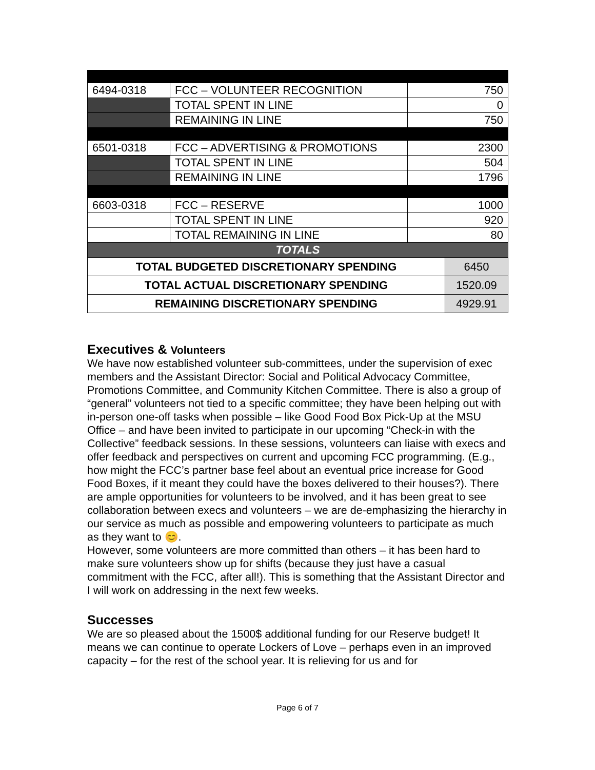| 6494-0318 | FCC – VOLUNTEER RECOGNITION | 750 | |
| | TOTAL SPENT IN LINE | 0 | |
| | REMAINING IN LINE | 750 | |
| 6501-0318 | FCC – ADVERTISING & PROMOTIONS | 2300 | |
| | TOTAL SPENT IN LINE | 504 | |
| | REMAINING IN LINE | 1796 | |
| 6603-0318 | FCC – RESERVE | 1000 | |
| | TOTAL SPENT IN LINE | 920 | |
| | TOTAL REMAINING IN LINE | 80 | |
| TOTALS | | | |
| TOTAL BUDGETED DISCRETIONARY SPENDING | | | 6450 |
| TOTAL ACTUAL DISCRETIONARY SPENDING | | | 1520.09 |
| REMAINING DISCRETIONARY SPENDING | | | 4929.91 |
Executives & Volunteers
We have now established volunteer sub-committees, under the supervision of exec members and the Assistant Director: Social and Political Advocacy Committee, Promotions Committee, and Community Kitchen Committee. There is also a group of “general” volunteers not tied to a specific committee; they have been helping out with in-person one-off tasks when possible – like Good Food Box Pick-Up at the MSU Office – and have been invited to participate in our upcoming “Check-in with the Collective” feedback sessions. In these sessions, volunteers can liaise with execs and offer feedback and perspectives on current and upcoming FCC programming. (E.g., how might the FCC’s partner base feel about an eventual price increase for Good Food Boxes, if it meant they could have the boxes delivered to their houses?). There are ample opportunities for volunteers to be involved, and it has been great to see collaboration between execs and volunteers – we are de-emphasizing the hierarchy in our service as much as possible and empowering volunteers to participate as much as they want to 😊.
However, some volunteers are more committed than others – it has been hard to make sure volunteers show up for shifts (because they just have a casual commitment with the FCC, after all!). This is something that the Assistant Director and I will work on addressing in the next few weeks.
Successes
We are so pleased about the 1500$ additional funding for our Reserve budget! It means we can continue to operate Lockers of Love – perhaps even in an improved capacity – for the rest of the school year. It is relieving for us and for
Page 6 of 7